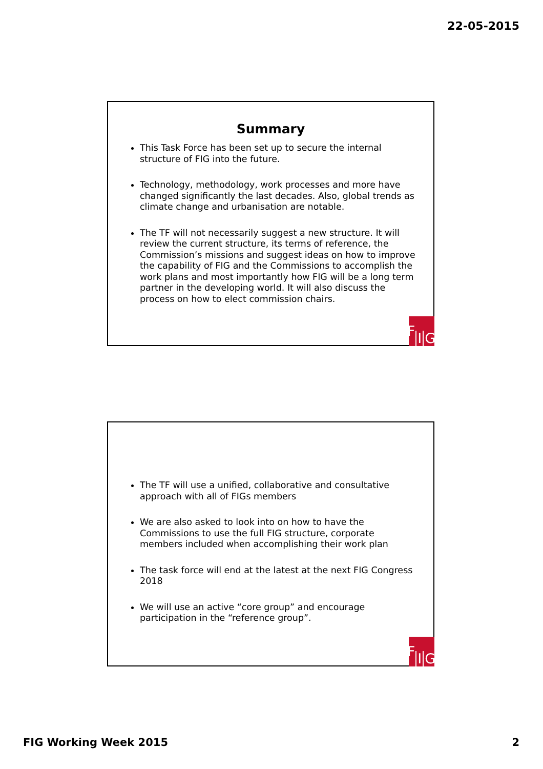22-05-2015
Summary
This Task Force has been set up to secure the internal structure of FIG into the future.
Technology, methodology, work processes and more have changed significantly the last decades. Also, global trends as climate change and urbanisation are notable.
The TF will not necessarily suggest a new structure. It will review the current structure, its terms of reference, the Commission’s missions and suggest ideas on how to improve the capability of FIG and the Commissions to accomplish the work plans and most importantly how FIG will be a long term partner in the developing world. It will also discuss the process on how to elect commission chairs.
F I G
The TF will use a unified, collaborative and consultative approach with all of FIGs members
We are also asked to look into on how to have the Commissions to use the full FIG structure, corporate members included when accomplishing their work plan
The task force will end at the latest at the next FIG Congress 2018
We will use an active “core group” and encourage participation in the “reference group”.
F I G
FIG Working Week 2015 2